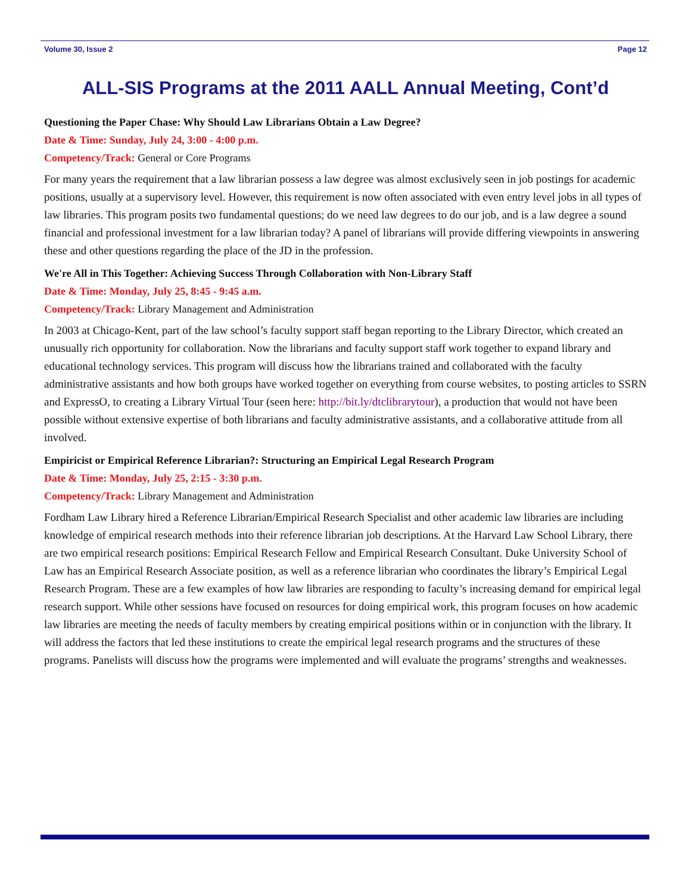Volume 30, Issue 2 Page 12
ALL-SIS Programs at the 2011 AALL Annual Meeting, Cont’d
Questioning the Paper Chase: Why Should Law Librarians Obtain a Law Degree?
Date & Time: Sunday, July 24, 3:00 - 4:00 p.m.
Competency/Track: General or Core Programs
For many years the requirement that a law librarian possess a law degree was almost exclusively seen in job postings for academic positions, usually at a supervisory level. However, this requirement is now often associated with even entry level jobs in all types of law libraries. This program posits two fundamental questions; do we need law degrees to do our job, and is a law degree a sound financial and professional investment for a law librarian today? A panel of librarians will provide differing viewpoints in answering these and other questions regarding the place of the JD in the profession.
We're All in This Together: Achieving Success Through Collaboration with Non-Library Staff
Date & Time: Monday, July 25, 8:45 - 9:45 a.m.
Competency/Track: Library Management and Administration
In 2003 at Chicago-Kent, part of the law school’s faculty support staff began reporting to the Library Director, which created an unusually rich opportunity for collaboration. Now the librarians and faculty support staff work together to expand library and educational technology services. This program will discuss how the librarians trained and collaborated with the faculty administrative assistants and how both groups have worked together on everything from course websites, to posting articles to SSRN and ExpressO, to creating a Library Virtual Tour (seen here: http://bit.ly/dtclibrarytour), a production that would not have been possible without extensive expertise of both librarians and faculty administrative assistants, and a collaborative attitude from all involved.
Empiricist or Empirical Reference Librarian?: Structuring an Empirical Legal Research Program
Date & Time: Monday, July 25, 2:15 - 3:30 p.m.
Competency/Track: Library Management and Administration
Fordham Law Library hired a Reference Librarian/Empirical Research Specialist and other academic law libraries are including knowledge of empirical research methods into their reference librarian job descriptions. At the Harvard Law School Library, there are two empirical research positions: Empirical Research Fellow and Empirical Research Consultant. Duke University School of Law has an Empirical Research Associate position, as well as a reference librarian who coordinates the library’s Empirical Legal Research Program. These are a few examples of how law libraries are responding to faculty’s increasing demand for empirical legal research support. While other sessions have focused on resources for doing empirical work, this program focuses on how academic law libraries are meeting the needs of faculty members by creating empirical positions within or in conjunction with the library. It will address the factors that led these institutions to create the empirical legal research programs and the structures of these programs. Panelists will discuss how the programs were implemented and will evaluate the programs’ strengths and weaknesses.